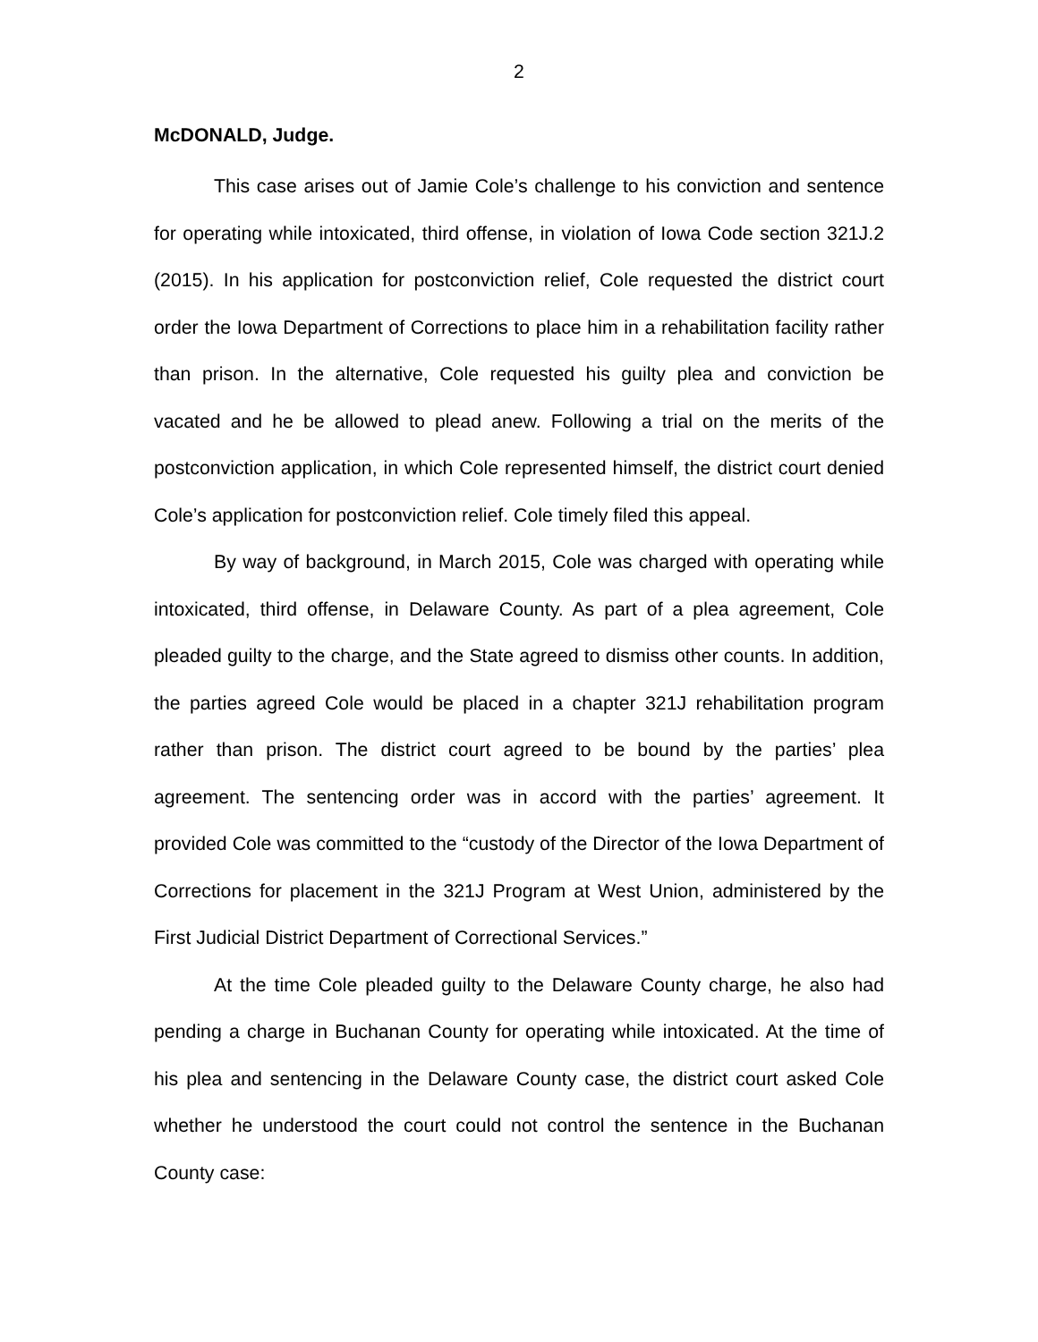2
McDONALD, Judge.
This case arises out of Jamie Cole’s challenge to his conviction and sentence for operating while intoxicated, third offense, in violation of Iowa Code section 321J.2 (2015). In his application for postconviction relief, Cole requested the district court order the Iowa Department of Corrections to place him in a rehabilitation facility rather than prison. In the alternative, Cole requested his guilty plea and conviction be vacated and he be allowed to plead anew. Following a trial on the merits of the postconviction application, in which Cole represented himself, the district court denied Cole’s application for postconviction relief. Cole timely filed this appeal.
By way of background, in March 2015, Cole was charged with operating while intoxicated, third offense, in Delaware County. As part of a plea agreement, Cole pleaded guilty to the charge, and the State agreed to dismiss other counts. In addition, the parties agreed Cole would be placed in a chapter 321J rehabilitation program rather than prison. The district court agreed to be bound by the parties’ plea agreement. The sentencing order was in accord with the parties’ agreement. It provided Cole was committed to the “custody of the Director of the Iowa Department of Corrections for placement in the 321J Program at West Union, administered by the First Judicial District Department of Correctional Services.”
At the time Cole pleaded guilty to the Delaware County charge, he also had pending a charge in Buchanan County for operating while intoxicated. At the time of his plea and sentencing in the Delaware County case, the district court asked Cole whether he understood the court could not control the sentence in the Buchanan County case: